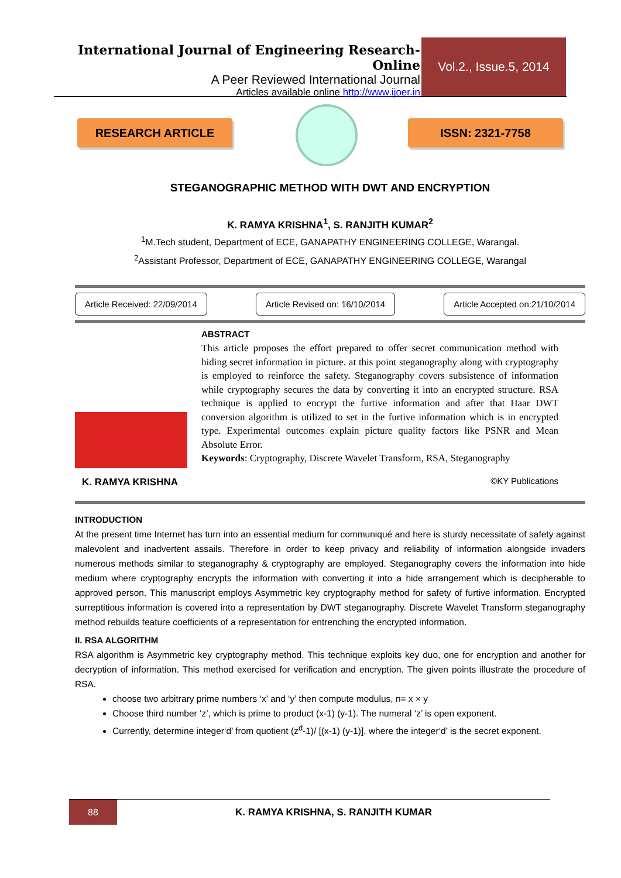International Journal of Engineering Research-Online
A Peer Reviewed International Journal
Articles available online http://www.ijoer.in
Vol.2., Issue.5, 2014
RESEARCH ARTICLE ISSN: 2321-7758
STEGANOGRAPHIC METHOD WITH DWT AND ENCRYPTION
K. RAMYA KRISHNA<sup>1</sup>, S. RANJITH KUMAR<sup>2</sup>
<sup>1</sup> M.Tech student, Department of ECE, GANAPATHY ENGINEERING COLLEGE, Warangal.
<sup>2</sup> Assistant Professor, Department of ECE, GANAPATHY ENGINEERING COLLEGE, Warangal
Article Received: 22/09/2014 Article Revised on: 16/10/2014 Article Accepted on:21/10/2014
K. RAMYA KRISHNA
ABSTRACT
This article proposes the effort prepared to offer secret communication method with hiding secret information in picture. at this point steganography along with cryptography is employed to reinforce the safety. Steganography covers subsistence of information while cryptography secures the data by converting it into an encrypted structure. RSA technique is applied to encrypt the furtive information and after that Haar DWT conversion algorithm is utilized to set in the furtive information which is in encrypted type. Experimental outcomes explain picture quality factors like PSNR and Mean Absolute Error.
Keywords: Cryptography, Discrete Wavelet Transform, RSA, Steganography
©KY Publications
INTRODUCTION
At the present time Internet has turn into an essential medium for communiqué and here is sturdy necessitate of safety against malevolent and inadvertent assails. Therefore in order to keep privacy and reliability of information alongside invaders numerous methods similar to steganography & cryptography are employed. Steganography covers the information into hide medium where cryptography encrypts the information with converting it into a hide arrangement which is decipherable to approved person. This manuscript employs Asymmetric key cryptography method for safety of furtive information. Encrypted surreptitious information is covered into a representation by DWT steganography. Discrete Wavelet Transform steganography method rebuilds feature coefficients of a representation for entrenching the encrypted information.
II. RSA ALGORITHM
RSA algorithm is Asymmetric key cryptography method. This technique exploits key duo, one for encryption and another for decryption of information. This method exercised for verification and encryption. The given points illustrate the procedure of RSA.
choose two arbitrary prime numbers ‘x’ and ‘y’ then compute modulus, n= x × y
Choose third number ‘z’, which is prime to product (x-1) (y-1). The numeral ‘z’ is open exponent.
Currently, determine integer‘d’ from quotient (z<sup>d</sup>-1)/ [(x-1) (y-1)], where the integer‘d’ is the secret exponent.
88
K. RAMYA KRISHNA, S. RANJITH KUMAR